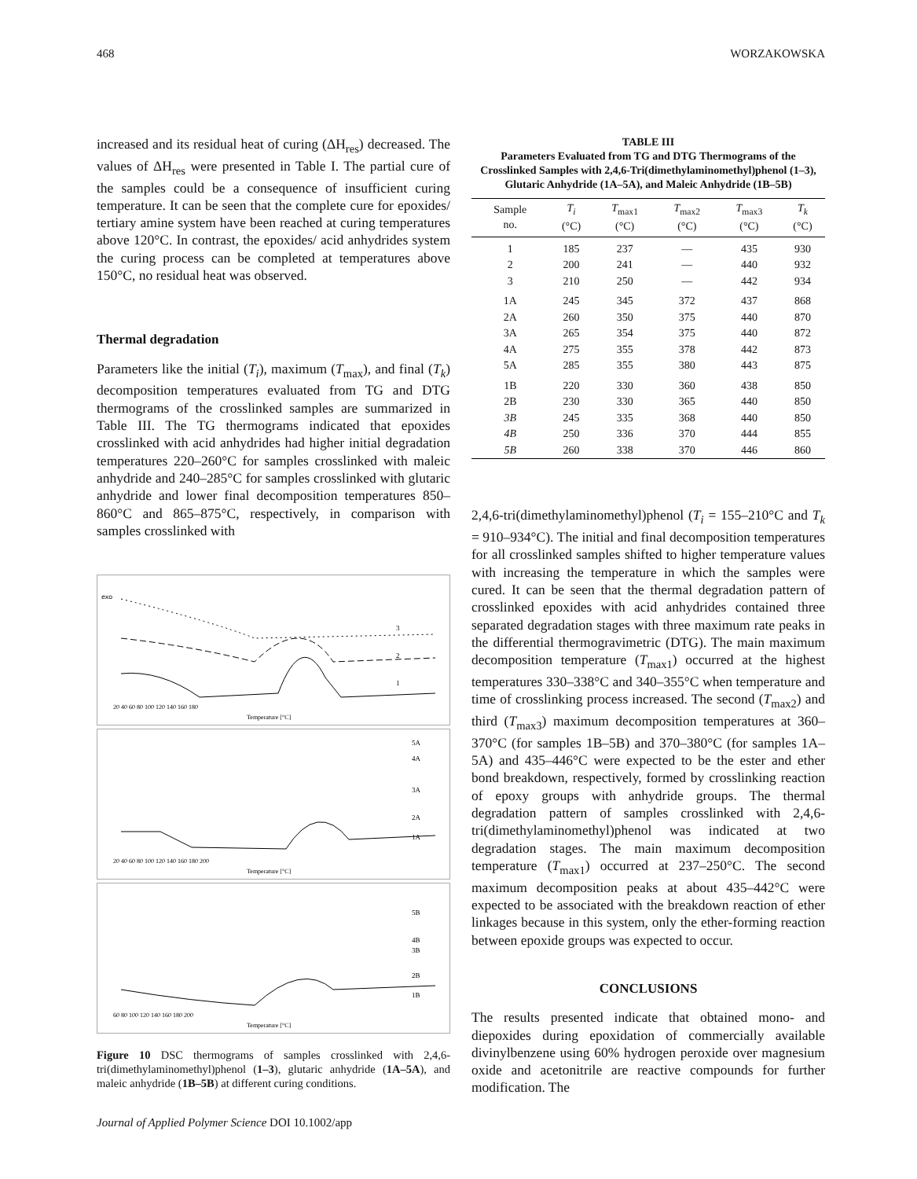468 WORZAKOWSKA
increased and its residual heat of curing (ΔH<sub>res</sub>) decreased. The values of ΔH<sub>res</sub> were presented in Table I. The partial cure of the samples could be a consequence of insufficient curing temperature. It can be seen that the complete cure for epoxides/ tertiary amine system have been reached at curing temperatures above 120°C. In contrast, the epoxides/ acid anhydrides system the curing process can be completed at temperatures above 150°C, no residual heat was observed.
Thermal degradation
Parameters like the initial (T<sub>i</sub>), maximum (T<sub>max</sub>), and final (T<sub>k</sub>) decomposition temperatures evaluated from TG and DTG thermograms of the crosslinked samples are summarized in Table III. The TG thermograms indicated that epoxides crosslinked with acid anhydrides had higher initial degradation temperatures 220–260°C for samples crosslinked with maleic anhydride and 240–285°C for samples crosslinked with glutaric anhydride and lower final decomposition temperatures 850–860°C and 865–875°C, respectively, in comparison with samples crosslinked with
exo
3
2
1
20 40 60 80 100 120 140 160 180
Temperature [°C]
5A
4A
3A
2A
1A
20 40 60 80 100 120 140 160 180 200
Temperature [°C]
5B
4B
3B
2B
1B
60 80 100 120 140 160 180 200
Temperature [°C]
Figure 10 DSC thermograms of samples crosslinked with 2,4,6-tri(dimethylaminomethyl)phenol (1–3), glutaric anhydride (1A–5A), and maleic anhydride (1B–5B) at different curing conditions.
Journal of Applied Polymer Science DOI 10.1002/app
TABLE III
Parameters Evaluated from TG and DTG Thermograms of the Crosslinked Samples with 2,4,6-Tri(dimethylaminomethyl)phenol (1–3), Glutaric Anhydride (1A–5A), and Maleic Anhydride (1B–5B)
| Sample no. | T<sub>i</sub> (°C) | T<sub>max1</sub> (°C) | T<sub>max2</sub> (°C) | T<sub>max3</sub> (°C) | T<sub>k</sub> (°C) |
| --- | --- | --- | --- | --- | --- |
| 1 | 185 | 237 | — | 435 | 930 |
| 2 | 200 | 241 | — | 440 | 932 |
| 3 | 210 | 250 | — | 442 | 934 |
| 1A | 245 | 345 | 372 | 437 | 868 |
| 2A | 260 | 350 | 375 | 440 | 870 |
| 3A | 265 | 354 | 375 | 440 | 872 |
| 4A | 275 | 355 | 378 | 442 | 873 |
| 5A | 285 | 355 | 380 | 443 | 875 |
| 1B | 220 | 330 | 360 | 438 | 850 |
| 2B | 230 | 330 | 365 | 440 | 850 |
| 3B | 245 | 335 | 368 | 440 | 850 |
| 4B | 250 | 336 | 370 | 444 | 855 |
| 5B | 260 | 338 | 370 | 446 | 860 |
2,4,6-tri(dimethylaminomethyl)phenol (T<sub>i</sub> = 155–210°C and T<sub>k</sub> = 910–934°C). The initial and final decomposition temperatures for all crosslinked samples shifted to higher temperature values with increasing the temperature in which the samples were cured. It can be seen that the thermal degradation pattern of crosslinked epoxides with acid anhydrides contained three separated degradation stages with three maximum rate peaks in the differential thermogravimetric (DTG). The main maximum decomposition temperature (T<sub>max1</sub>) occurred at the highest temperatures 330–338°C and 340–355°C when temperature and time of crosslinking process increased. The second (T<sub>max2</sub>) and third (T<sub>max3</sub>) maximum decomposition temperatures at 360–370°C (for samples 1B–5B) and 370–380°C (for samples 1A–5A) and 435–446°C were expected to be the ester and ether bond breakdown, respectively, formed by crosslinking reaction of epoxy groups with anhydride groups. The thermal degradation pattern of samples crosslinked with 2,4,6-tri(dimethylaminomethyl)phenol was indicated at two degradation stages. The main maximum decomposition temperature (T<sub>max1</sub>) occurred at 237–250°C. The second maximum decomposition peaks at about 435–442°C were expected to be associated with the breakdown reaction of ether linkages because in this system, only the ether-forming reaction between epoxide groups was expected to occur.
CONCLUSIONS
The results presented indicate that obtained mono- and diepoxides during epoxidation of commercially available divinylbenzene using 60% hydrogen peroxide over magnesium oxide and acetonitrile are reactive compounds for further modification. The